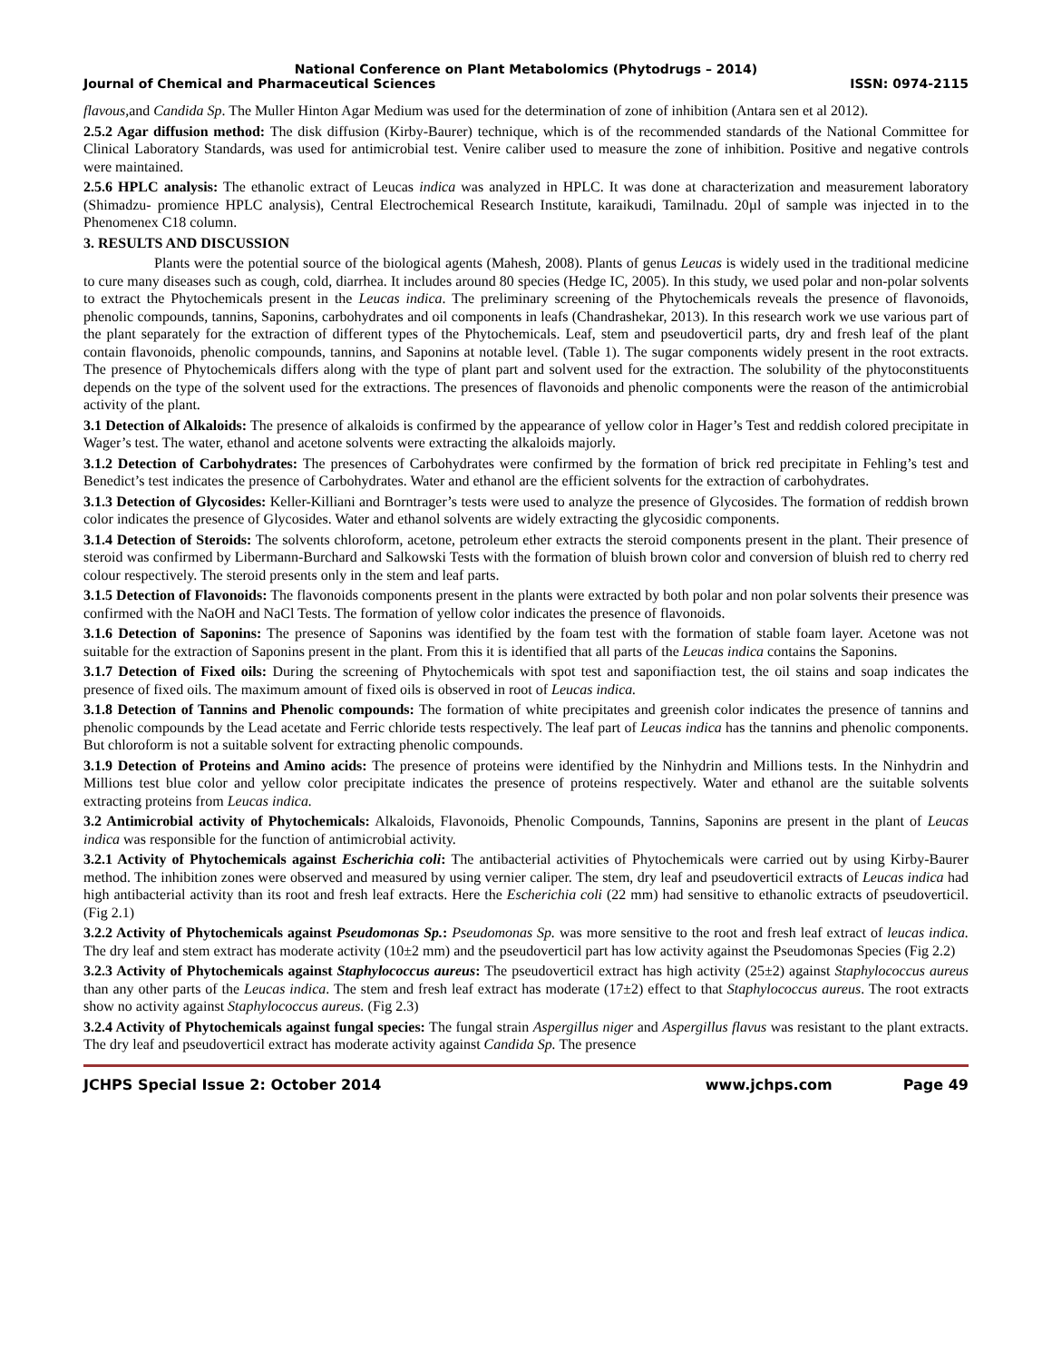National Conference on Plant Metabolomics (Phytodrugs – 2014)
Journal of Chemical and Pharmaceutical Sciences ISSN: 0974-2115
flavous, and Candida Sp. The Muller Hinton Agar Medium was used for the determination of zone of inhibition (Antara sen et al 2012).
2.5.2 Agar diffusion method: The disk diffusion (Kirby-Baurer) technique, which is of the recommended standards of the National Committee for Clinical Laboratory Standards, was used for antimicrobial test. Venire caliber used to measure the zone of inhibition. Positive and negative controls were maintained.
2.5.6 HPLC analysis: The ethanolic extract of Leucas indica was analyzed in HPLC. It was done at characterization and measurement laboratory (Shimadzu- promience HPLC analysis), Central Electrochemical Research Institute, karaikudi, Tamilnadu. 20µl of sample was injected in to the Phenomenex C18 column.
3. RESULTS AND DISCUSSION
Plants were the potential source of the biological agents (Mahesh, 2008). Plants of genus Leucas is widely used in the traditional medicine to cure many diseases such as cough, cold, diarrhea. It includes around 80 species (Hedge IC, 2005). In this study, we used polar and non-polar solvents to extract the Phytochemicals present in the Leucas indica. The preliminary screening of the Phytochemicals reveals the presence of flavonoids, phenolic compounds, tannins, Saponins, carbohydrates and oil components in leafs (Chandrashekar, 2013). In this research work we use various part of the plant separately for the extraction of different types of the Phytochemicals. Leaf, stem and pseudoverticil parts, dry and fresh leaf of the plant contain flavonoids, phenolic compounds, tannins, and Saponins at notable level. (Table 1). The sugar components widely present in the root extracts. The presence of Phytochemicals differs along with the type of plant part and solvent used for the extraction. The solubility of the phytoconstituents depends on the type of the solvent used for the extractions. The presences of flavonoids and phenolic components were the reason of the antimicrobial activity of the plant.
3.1 Detection of Alkaloids: The presence of alkaloids is confirmed by the appearance of yellow color in Hager’s Test and reddish colored precipitate in Wager’s test. The water, ethanol and acetone solvents were extracting the alkaloids majorly.
3.1.2 Detection of Carbohydrates: The presences of Carbohydrates were confirmed by the formation of brick red precipitate in Fehling’s test and Benedict’s test indicates the presence of Carbohydrates. Water and ethanol are the efficient solvents for the extraction of carbohydrates.
3.1.3 Detection of Glycosides: Keller-Killiani and Borntrager’s tests were used to analyze the presence of Glycosides. The formation of reddish brown color indicates the presence of Glycosides. Water and ethanol solvents are widely extracting the glycosidic components.
3.1.4 Detection of Steroids: The solvents chloroform, acetone, petroleum ether extracts the steroid components present in the plant. Their presence of steroid was confirmed by Libermann-Burchard and Salkowski Tests with the formation of bluish brown color and conversion of bluish red to cherry red colour respectively. The steroid presents only in the stem and leaf parts.
3.1.5 Detection of Flavonoids: The flavonoids components present in the plants were extracted by both polar and non polar solvents their presence was confirmed with the NaOH and NaCl Tests. The formation of yellow color indicates the presence of flavonoids.
3.1.6 Detection of Saponins: The presence of Saponins was identified by the foam test with the formation of stable foam layer. Acetone was not suitable for the extraction of Saponins present in the plant. From this it is identified that all parts of the Leucas indica contains the Saponins.
3.1.7 Detection of Fixed oils: During the screening of Phytochemicals with spot test and saponifiaction test, the oil stains and soap indicates the presence of fixed oils. The maximum amount of fixed oils is observed in root of Leucas indica.
3.1.8 Detection of Tannins and Phenolic compounds: The formation of white precipitates and greenish color indicates the presence of tannins and phenolic compounds by the Lead acetate and Ferric chloride tests respectively. The leaf part of Leucas indica has the tannins and phenolic components. But chloroform is not a suitable solvent for extracting phenolic compounds.
3.1.9 Detection of Proteins and Amino acids: The presence of proteins were identified by the Ninhydrin and Millions tests. In the Ninhydrin and Millions test blue color and yellow color precipitate indicates the presence of proteins respectively. Water and ethanol are the suitable solvents extracting proteins from Leucas indica.
3.2 Antimicrobial activity of Phytochemicals: Alkaloids, Flavonoids, Phenolic Compounds, Tannins, Saponins are present in the plant of Leucas indica was responsible for the function of antimicrobial activity.
3.2.1 Activity of Phytochemicals against Escherichia coli: The antibacterial activities of Phytochemicals were carried out by using Kirby-Baurer method. The inhibition zones were observed and measured by using vernier caliper. The stem, dry leaf and pseudoverticil extracts of Leucas indica had high antibacterial activity than its root and fresh leaf extracts. Here the Escherichia coli (22 mm) had sensitive to ethanolic extracts of pseudoverticil. (Fig 2.1)
3.2.2 Activity of Phytochemicals against Pseudomonas Sp.: Pseudomonas Sp. was more sensitive to the root and fresh leaf extract of leucas indica. The dry leaf and stem extract has moderate activity (10±2 mm) and the pseudoverticil part has low activity against the Pseudomonas Species (Fig 2.2)
3.2.3 Activity of Phytochemicals against Staphylococcus aureus: The pseudoverticil extract has high activity (25±2) against Staphylococcus aureus than any other parts of the Leucas indica. The stem and fresh leaf extract has moderate (17±2) effect to that Staphylococcus aureus. The root extracts show no activity against Staphylococcus aureus. (Fig 2.3)
3.2.4 Activity of Phytochemicals against fungal species: The fungal strain Aspergillus niger and Aspergillus flavus was resistant to the plant extracts. The dry leaf and pseudoverticil extract has moderate activity against Candida Sp. The presence
JCHPS Special Issue 2: October 2014 www.jchps.com Page 49